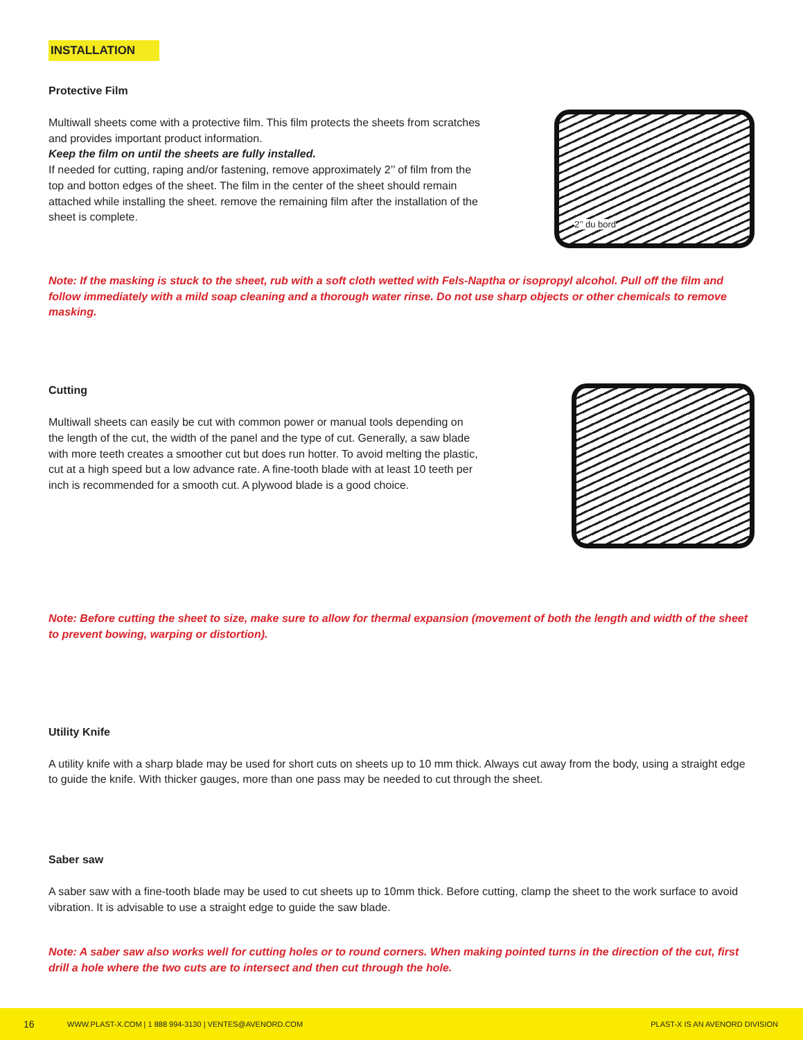INSTALLATION
Protective Film
Multiwall sheets come with a protective film. This film protects the sheets from scratches and provides important product information.
Keep the film on until the sheets are fully installed.
If needed for cutting, raping and/or fastening, remove approximately 2’’ of film from the top and botton edges of the sheet. The film in the center of the sheet should remain attached while installing the sheet. remove the remaining film after the installation of the sheet is complete.
2’’ du bord
Note: If the masking is stuck to the sheet, rub with a soft cloth wetted with Fels-Naptha or isopropyl alcohol. Pull off the film and follow immediately with a mild soap cleaning and a thorough water rinse. Do not use sharp objects or other chemicals to remove masking.
Cutting
Multiwall sheets can easily be cut with common power or manual tools depending on the length of the cut, the width of the panel and the type of cut. Generally, a saw blade with more teeth creates a smoother cut but does run hotter. To avoid melting the plastic, cut at a high speed but a low advance rate. A fine-tooth blade with at least 10 teeth per inch is recommended for a smooth cut. A plywood blade is a good choice.
Note: Before cutting the sheet to size, make sure to allow for thermal expansion (movement of both the length and width of the sheet to prevent bowing, warping or distortion).
Utility Knife
A utility knife with a sharp blade may be used for short cuts on sheets up to 10 mm thick. Always cut away from the body, using a straight edge to guide the knife. With thicker gauges, more than one pass may be needed to cut through the sheet.
Saber saw
A saber saw with a fine-tooth blade may be used to cut sheets up to 10mm thick. Before cutting, clamp the sheet to the work surface to avoid vibration. It is advisable to use a straight edge to guide the saw blade.
Note: A saber saw also works well for cutting holes or to round corners. When making pointed turns in the direction of the cut, first drill a hole where the two cuts are to intersect and then cut through the hole.
16 WWW.PLAST-X.COM | 1 888 994-3130 | VENTES@AVENORD.COM PLAST-X IS AN AVENORD DIVISION